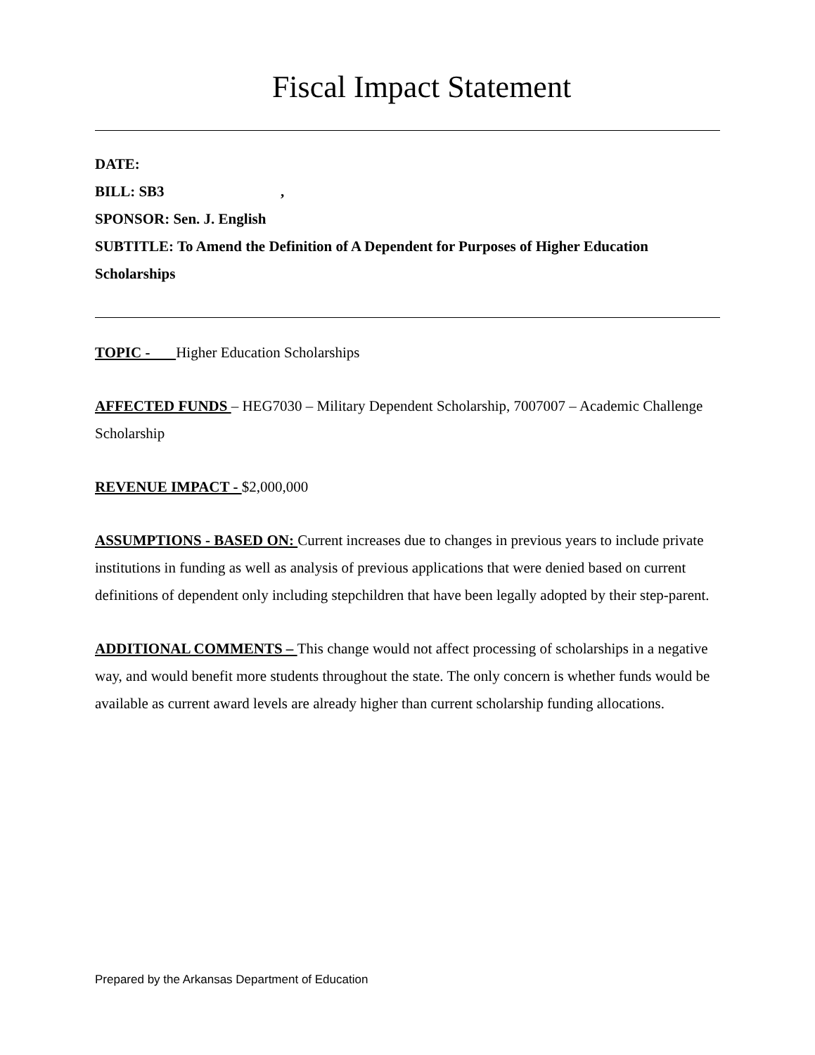Fiscal Impact Statement
DATE:
BILL: SB3 ,
SPONSOR: Sen. J. English
SUBTITLE: To Amend the Definition of A Dependent for Purposes of Higher Education Scholarships
TOPIC - Higher Education Scholarships
AFFECTED FUNDS – HEG7030 – Military Dependent Scholarship, 7007007 – Academic Challenge Scholarship
REVENUE IMPACT - $2,000,000
ASSUMPTIONS - BASED ON: Current increases due to changes in previous years to include private institutions in funding as well as analysis of previous applications that were denied based on current definitions of dependent only including stepchildren that have been legally adopted by their step-parent.
ADDITIONAL COMMENTS – This change would not affect processing of scholarships in a negative way, and would benefit more students throughout the state. The only concern is whether funds would be available as current award levels are already higher than current scholarship funding allocations.
Prepared by the Arkansas Department of Education